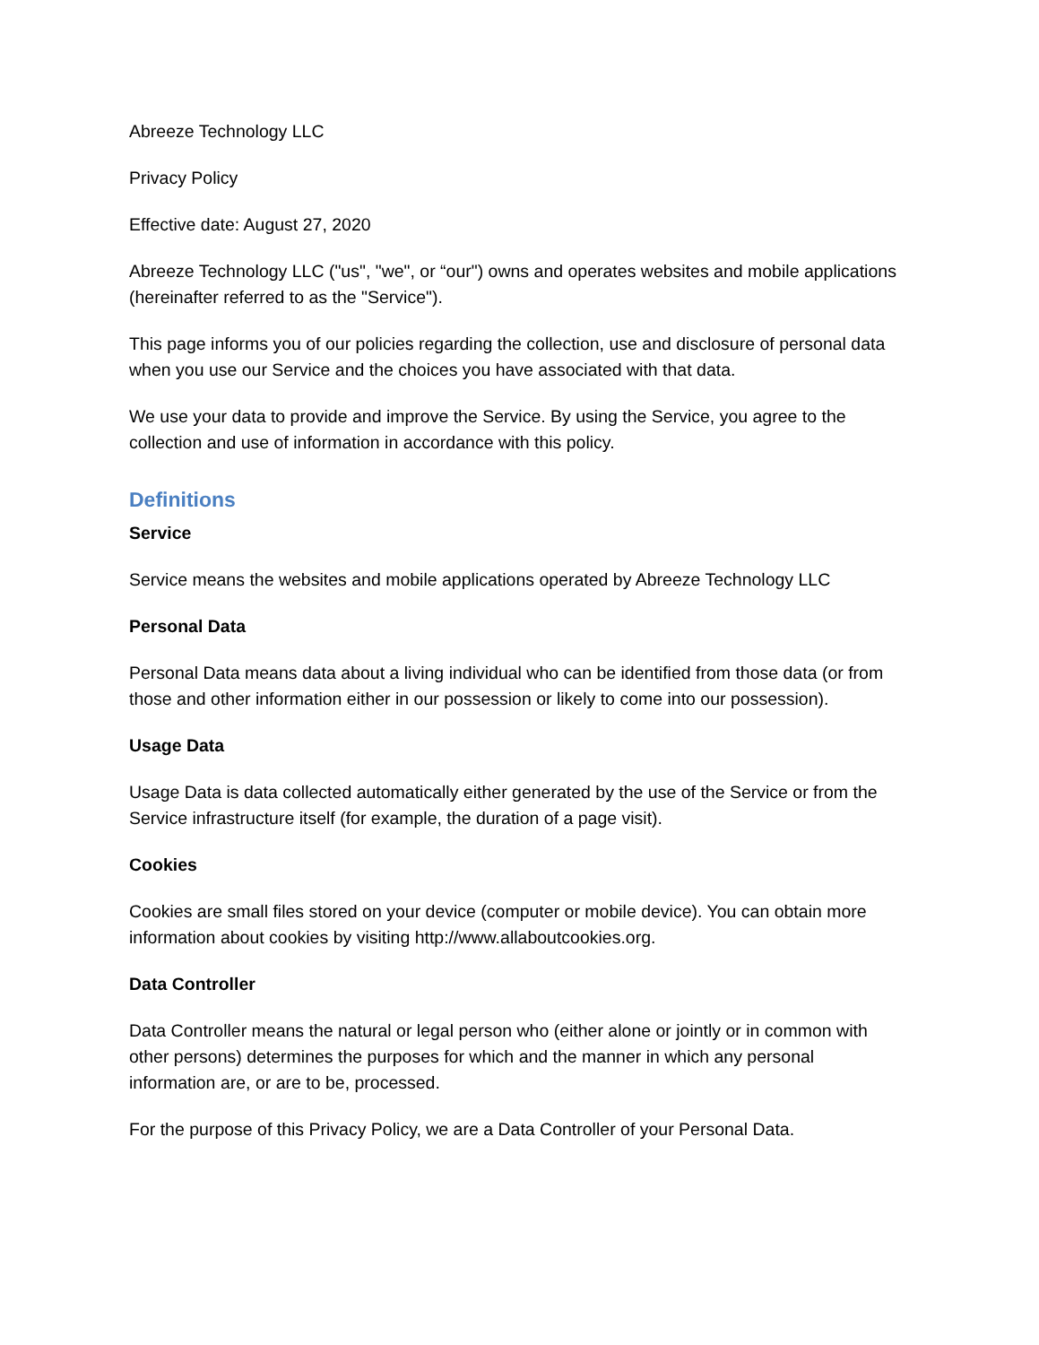Abreeze Technology LLC
Privacy Policy
Effective date: August 27, 2020
Abreeze Technology LLC ("us", "we", or “our") owns and operates websites and mobile applications (hereinafter referred to as the "Service").
This page informs you of our policies regarding the collection, use and disclosure of personal data when you use our Service and the choices you have associated with that data.
We use your data to provide and improve the Service. By using the Service, you agree to the collection and use of information in accordance with this policy.
Definitions
Service
Service means the websites and mobile applications operated by Abreeze Technology LLC
Personal Data
Personal Data means data about a living individual who can be identified from those data (or from those and other information either in our possession or likely to come into our possession).
Usage Data
Usage Data is data collected automatically either generated by the use of the Service or from the Service infrastructure itself (for example, the duration of a page visit).
Cookies
Cookies are small files stored on your device (computer or mobile device). You can obtain more information about cookies by visiting http://www.allaboutcookies.org.
Data Controller
Data Controller means the natural or legal person who (either alone or jointly or in common with other persons) determines the purposes for which and the manner in which any personal information are, or are to be, processed.
For the purpose of this Privacy Policy, we are a Data Controller of your Personal Data.